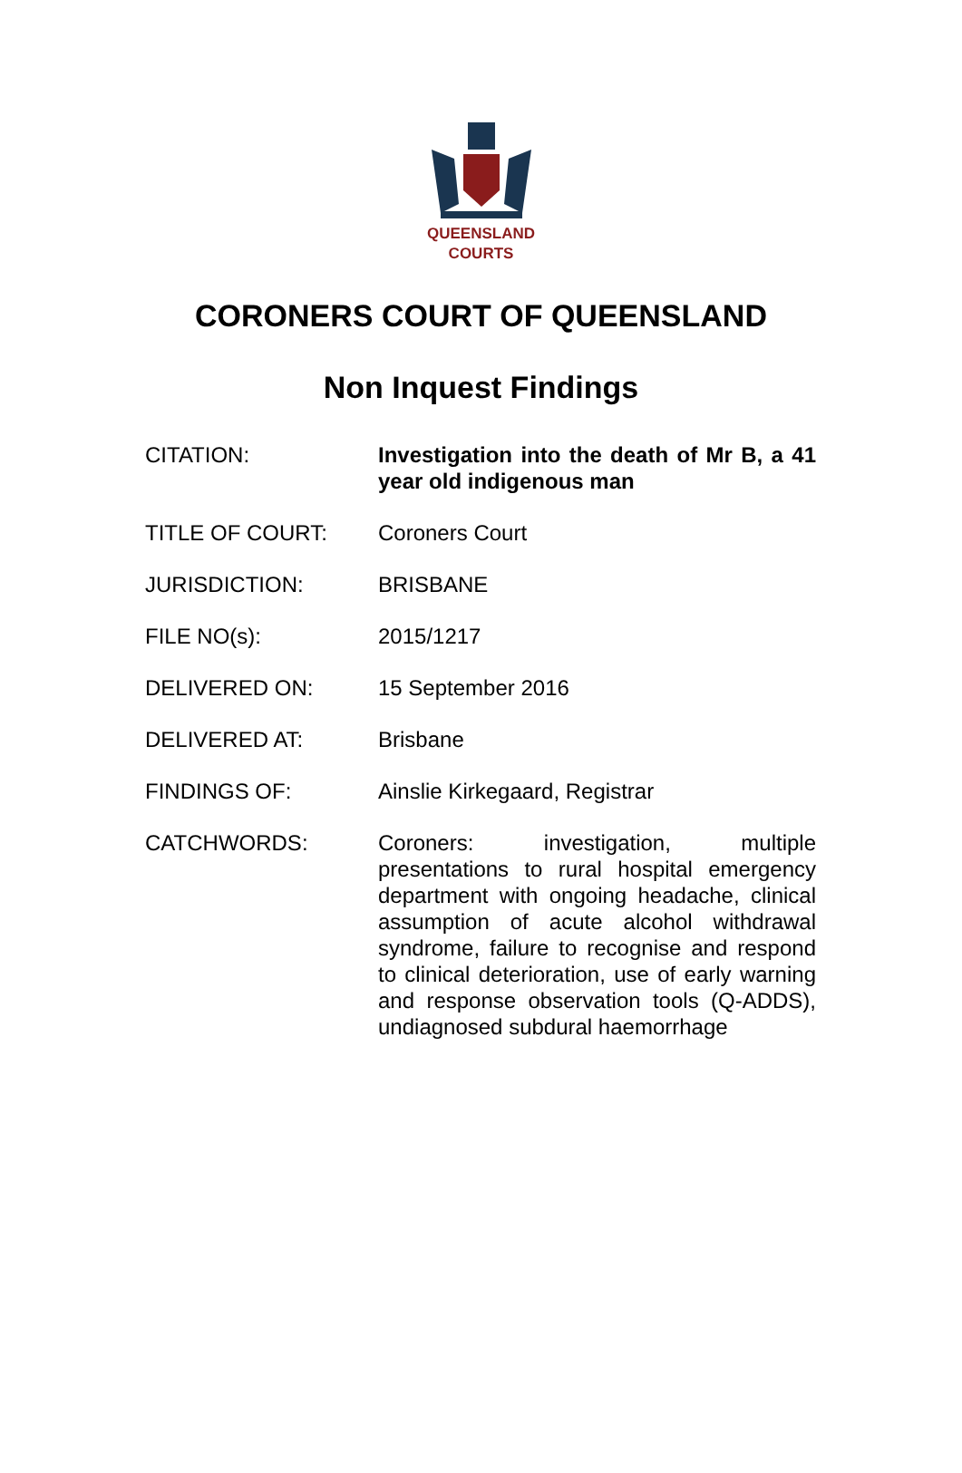QUEENSLAND
COURTS
CORONERS COURT OF QUEENSLAND
Non Inquest Findings
CITATION: Investigation into the death of Mr B, a 41 year old indigenous man
TITLE OF COURT: Coroners Court
JURISDICTION: BRISBANE
FILE NO(s): 2015/1217
DELIVERED ON: 15 September 2016
DELIVERED AT: Brisbane
FINDINGS OF: Ainslie Kirkegaard, Registrar
CATCHWORDS: Coroners: investigation, multiple presentations to rural hospital emergency department with ongoing headache, clinical assumption of acute alcohol withdrawal syndrome, failure to recognise and respond to clinical deterioration, use of early warning and response observation tools (Q-ADDS), undiagnosed subdural haemorrhage